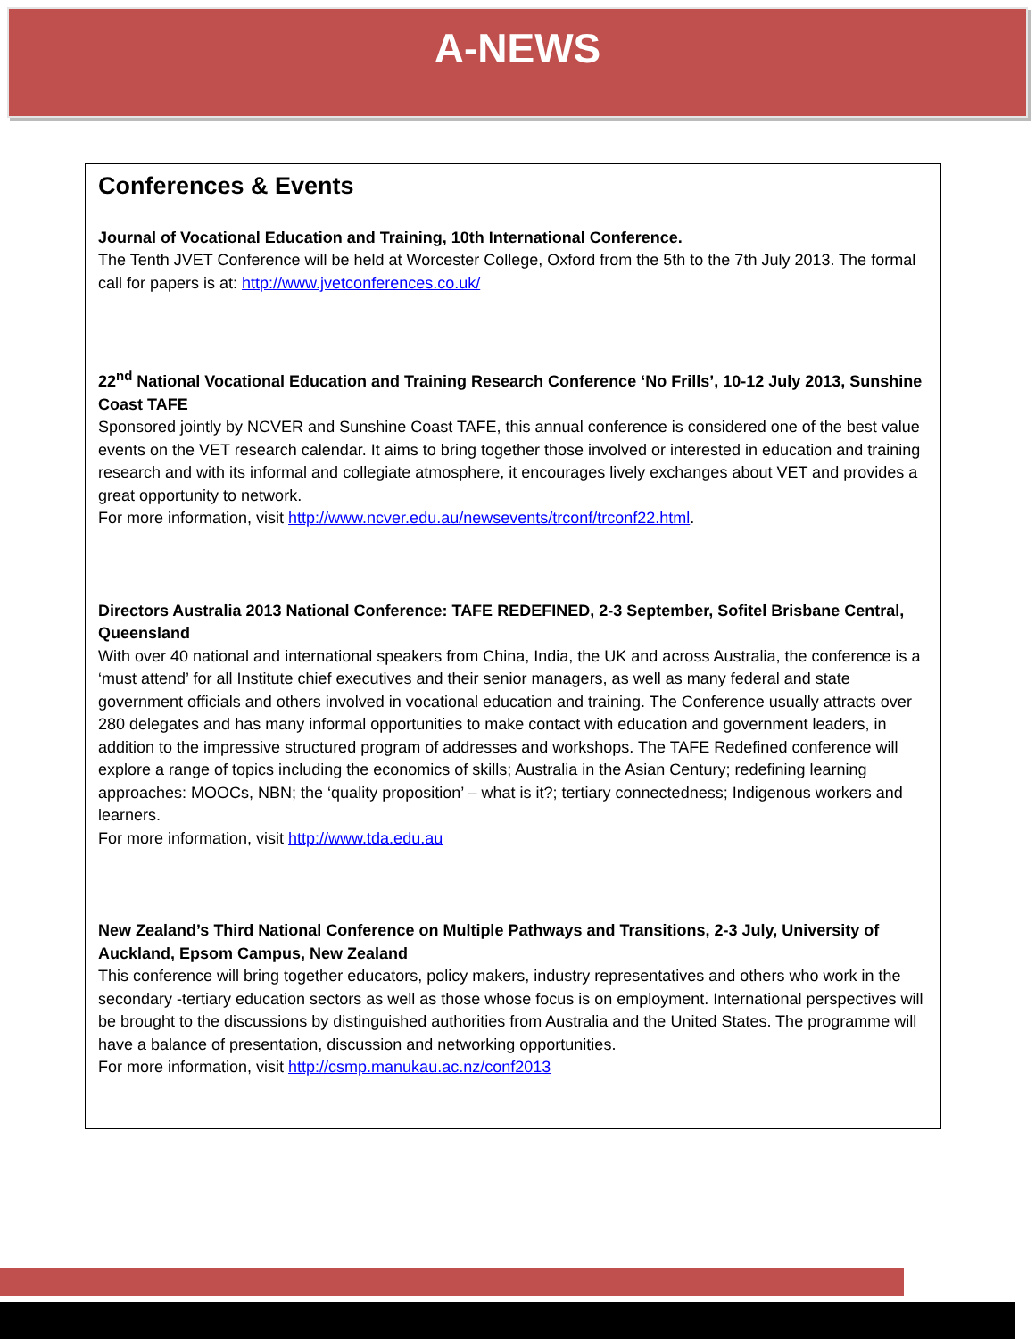A-NEWS
Conferences & Events
Journal of Vocational Education and Training, 10th International Conference.
The Tenth JVET Conference will be held at Worcester College, Oxford from the 5th to the 7th July 2013. The formal call for papers is at: http://www.jvetconferences.co.uk/
22<sup>nd</sup> National Vocational Education and Training Research Conference ‘No Frills’, 10-12 July 2013, Sunshine Coast TAFE
Sponsored jointly by NCVER and Sunshine Coast TAFE, this annual conference is considered one of the best value events on the VET research calendar. It aims to bring together those involved or interested in education and training research and with its informal and collegiate atmosphere, it encourages lively exchanges about VET and provides a great opportunity to network.
For more information, visit http://www.ncver.edu.au/newsevents/trconf/trconf22.html.
Directors Australia 2013 National Conference: TAFE REDEFINED, 2-3 September, Sofitel Brisbane Central, Queensland
With over 40 national and international speakers from China, India, the UK and across Australia, the conference is a ‘must attend’ for all Institute chief executives and their senior managers, as well as many federal and state government officials and others involved in vocational education and training. The Conference usually attracts over 280 delegates and has many informal opportunities to make contact with education and government leaders, in addition to the impressive structured program of addresses and workshops. The TAFE Redefined conference will explore a range of topics including the economics of skills; Australia in the Asian Century; redefining learning approaches: MOOCs, NBN; the ‘quality proposition’ – what is it?; tertiary connectedness; Indigenous workers and learners.
For more information, visit http://www.tda.edu.au
New Zealand’s Third National Conference on Multiple Pathways and Transitions, 2-3 July, University of Auckland, Epsom Campus, New Zealand
This conference will bring together educators, policy makers, industry representatives and others who work in the secondary -tertiary education sectors as well as those whose focus is on employment. International perspectives will be brought to the discussions by distinguished authorities from Australia and the United States. The programme will have a balance of presentation, discussion and networking opportunities.
For more information, visit http://csmp.manukau.ac.nz/conf2013